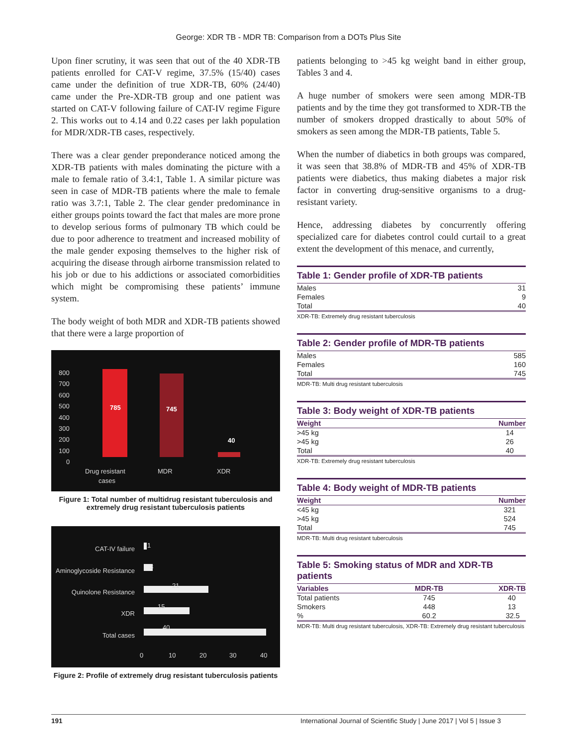George: XDR TB - MDR TB: Comparison from a DOTs Plus Site
Upon finer scrutiny, it was seen that out of the 40 XDR-TB patients enrolled for CAT-V regime, 37.5% (15/40) cases came under the definition of true XDR-TB, 60% (24/40) came under the Pre-XDR-TB group and one patient was started on CAT-V following failure of CAT-IV regime Figure 2. This works out to 4.14 and 0.22 cases per lakh population for MDR/XDR-TB cases, respectively.
There was a clear gender preponderance noticed among the XDR-TB patients with males dominating the picture with a male to female ratio of 3.4:1, Table 1. A similar picture was seen in case of MDR-TB patients where the male to female ratio was 3.7:1, Table 2. The clear gender predominance in either groups points toward the fact that males are more prone to develop serious forms of pulmonary TB which could be due to poor adherence to treatment and increased mobility of the male gender exposing themselves to the higher risk of acquiring the disease through airborne transmission related to his job or due to his addictions or associated comorbidities which might be compromising these patients’ immune system.
The body weight of both MDR and XDR-TB patients showed that there were a large proportion of
800
700
600
500
400
300
200
100
0
785
745
40
Drug resistant
cases
MDR
XDR
Figure 1: Total number of multidrug resistant tuberculosis and extremely drug resistant tuberculosis patients
CAT-IV failure
Aminoglycoside Resistance
Quinolone Resistance
XDR
Total cases
1
3
21
15
40
0
10
20
30
40
Figure 2: Profile of extremely drug resistant tuberculosis patients
patients belonging to >45 kg weight band in either group, Tables 3 and 4.
A huge number of smokers were seen among MDR-TB patients and by the time they got transformed to XDR-TB the number of smokers dropped drastically to about 50% of smokers as seen among the MDR-TB patients, Table 5.
When the number of diabetics in both groups was compared, it was seen that 38.8% of MDR-TB and 45% of XDR-TB patients were diabetics, thus making diabetes a major risk factor in converting drug-sensitive organisms to a drug-resistant variety.
Hence, addressing diabetes by concurrently offering specialized care for diabetes control could curtail to a great extent the development of this menace, and currently,
Table 1: Gender profile of XDR-TB patients
| Males | 31 |
| Females | 9 |
| Total | 40 |
XDR-TB: Extremely drug resistant tuberculosis
Table 2: Gender profile of MDR-TB patients
| Males | 585 |
| Females | 160 |
| Total | 745 |
MDR-TB: Multi drug resistant tuberculosis
Table 3: Body weight of XDR-TB patients
| Weight | Number |
| --- | --- |
| >45 kg | 14 |
| >45 kg | 26 |
| Total | 40 |
XDR-TB: Extremely drug resistant tuberculosis
Table 4: Body weight of MDR-TB patients
| Weight | Number |
| --- | --- |
| <45 kg | 321 |
| >45 kg | 524 |
| Total | 745 |
MDR-TB: Multi drug resistant tuberculosis
Table 5: Smoking status of MDR and XDR-TB patients
| Variables | MDR-TB | XDR-TB |
| --- | --- | --- |
| Total patients | 745 | 40 |
| Smokers | 448 | 13 |
| % | 60.2 | 32.5 |
MDR-TB: Multi drug resistant tuberculosis, XDR-TB: Extremely drug resistant tuberculosis
191 International Journal of Scientific Study | June 2017 | Vol 5 | Issue 3